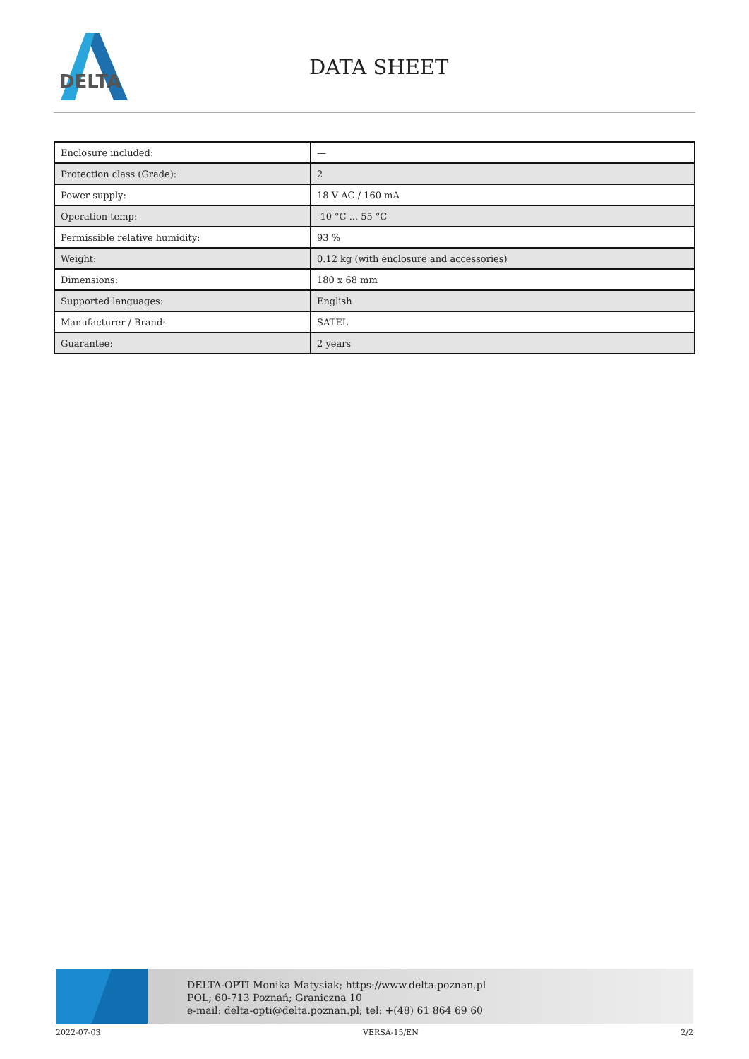DELTA
DATA SHEET
| Enclosure included: | — |
| Protection class (Grade): | 2 |
| Power supply: | 18 V AC / 160 mA |
| Operation temp: | -10 °C ... 55 °C |
| Permissible relative humidity: | 93 % |
| Weight: | 0.12 kg (with enclosure and accessories) |
| Dimensions: | 180 x 68 mm |
| Supported languages: | English |
| Manufacturer / Brand: | SATEL |
| Guarantee: | 2 years |
DELTA-OPTI Monika Matysiak; https://www.delta.poznan.pl
POL; 60-713 Poznań; Graniczna 10
e-mail: delta-opti@delta.poznan.pl; tel: +(48) 61 864 69 60
2022-07-03 VERSA-15/EN 2/2